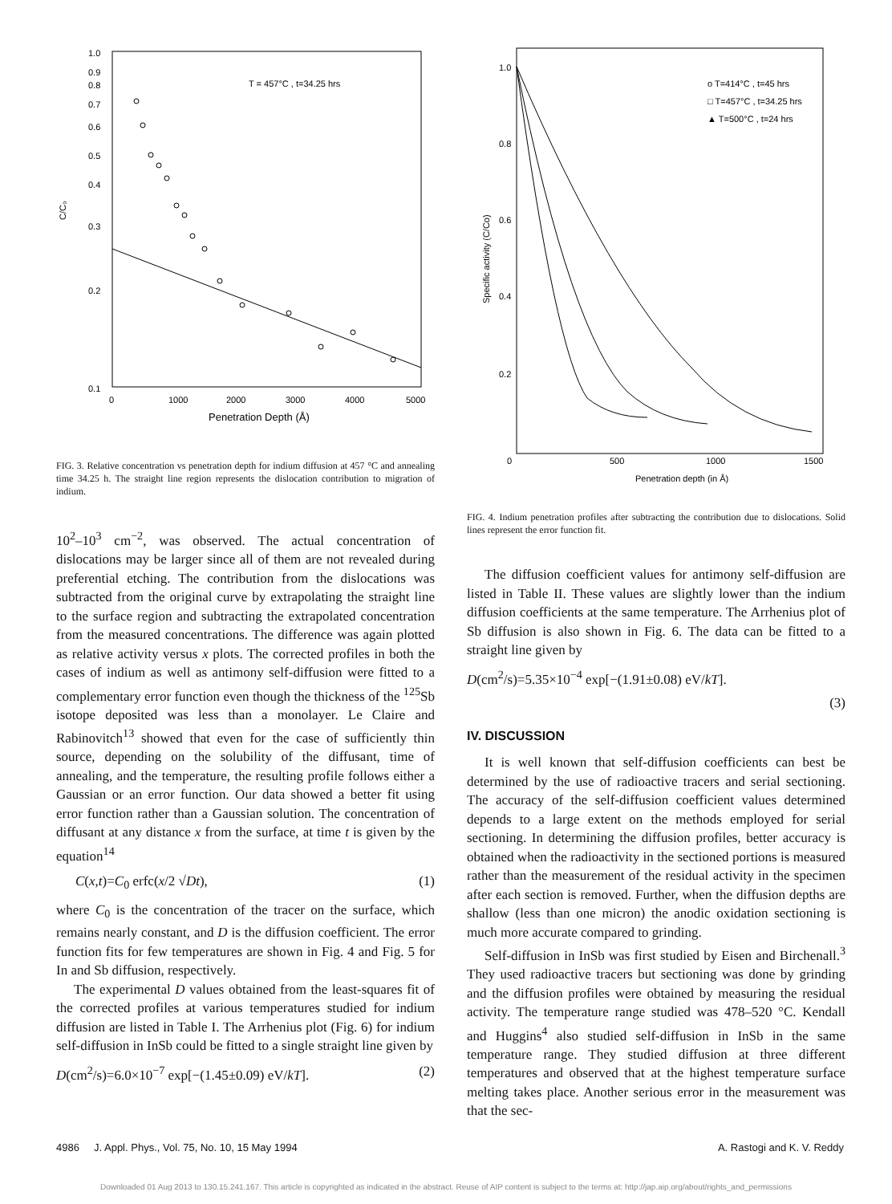1.0
0.9
0.8
0.7
0.6
0.5
0.4
0.3
0.2
0.1
C/C₀
T = 457°C , t=34.25 hrs
0
1000
2000
3000
4000
5000
Penetration Depth (Å)
FIG. 3. Relative concentration vs penetration depth for indium diffusion at 457 °C and annealing time 34.25 h. The straight line region represents the dislocation contribution to migration of indium.
10<sup>2</sup>–10<sup>3</sup> cm<sup>−2</sup>, was observed. The actual concentration of dislocations may be larger since all of them are not revealed during preferential etching. The contribution from the dislocations was subtracted from the original curve by extrapolating the straight line to the surface region and subtracting the extrapolated concentration from the measured concentrations. The difference was again plotted as relative activity versus x plots. The corrected profiles in both the cases of indium as well as antimony self-diffusion were fitted to a complementary error function even though the thickness of the <sup>125</sup>Sb isotope deposited was less than a monolayer. Le Claire and Rabinovitch<sup>13</sup> showed that even for the case of sufficiently thin source, depending on the solubility of the diffusant, time of annealing, and the temperature, the resulting profile follows either a Gaussian or an error function. Our data showed a better fit using error function rather than a Gaussian solution. The concentration of diffusant at any distance x from the surface, at time t is given by the equation<sup>14</sup>
C(x,t)=C<sub>0</sub> erfc(x/2 √Dt), (1)
where C<sub>0</sub> is the concentration of the tracer on the surface, which remains nearly constant, and D is the diffusion coefficient. The error function fits for few temperatures are shown in Fig. 4 and Fig. 5 for In and Sb diffusion, respectively.
The experimental D values obtained from the least-squares fit of the corrected profiles at various temperatures studied for indium diffusion are listed in Table I. The Arrhenius plot (Fig. 6) for indium self-diffusion in InSb could be fitted to a single straight line given by
D(cm<sup>2</sup>/s)=6.0×10<sup>−7</sup> exp[−(1.45±0.09) eV/kT]. (2)
1.0
0.8
0.6
0.4
0.2
0
500
1000
1500
Specific activity (C/Co)
Penetration depth (in Å)
o T=414°C , t=45 hrs
□ T=457°C , t=34.25 hrs
▲ T=500°C , t=24 hrs
FIG. 4. Indium penetration profiles after subtracting the contribution due to dislocations. Solid lines represent the error function fit.
The diffusion coefficient values for antimony self-diffusion are listed in Table II. These values are slightly lower than the indium diffusion coefficients at the same temperature. The Arrhenius plot of Sb diffusion is also shown in Fig. 6. The data can be fitted to a straight line given by
D(cm<sup>2</sup>/s)=5.35×10<sup>−4</sup> exp[−(1.91±0.08) eV/kT].
(3)
IV. DISCUSSION
It is well known that self-diffusion coefficients can best be determined by the use of radioactive tracers and serial sectioning. The accuracy of the self-diffusion coefficient values determined depends to a large extent on the methods employed for serial sectioning. In determining the diffusion profiles, better accuracy is obtained when the radioactivity in the sectioned portions is measured rather than the measurement of the residual activity in the specimen after each section is removed. Further, when the diffusion depths are shallow (less than one micron) the anodic oxidation sectioning is much more accurate compared to grinding.
Self-diffusion in InSb was first studied by Eisen and Birchenall.<sup>3</sup> They used radioactive tracers but sectioning was done by grinding and the diffusion profiles were obtained by measuring the residual activity. The temperature range studied was 478–520 °C. Kendall and Huggins<sup>4</sup> also studied self-diffusion in InSb in the same temperature range. They studied diffusion at three different temperatures and observed that at the highest temperature surface melting takes place. Another serious error in the measurement was that the sec-
4986 J. Appl. Phys., Vol. 75, No. 10, 15 May 1994 A. Rastogi and K. V. Reddy
Downloaded 01 Aug 2013 to 130.15.241.167. This article is copyrighted as indicated in the abstract. Reuse of AIP content is subject to the terms at: http://jap.aip.org/about/rights_and_permissions